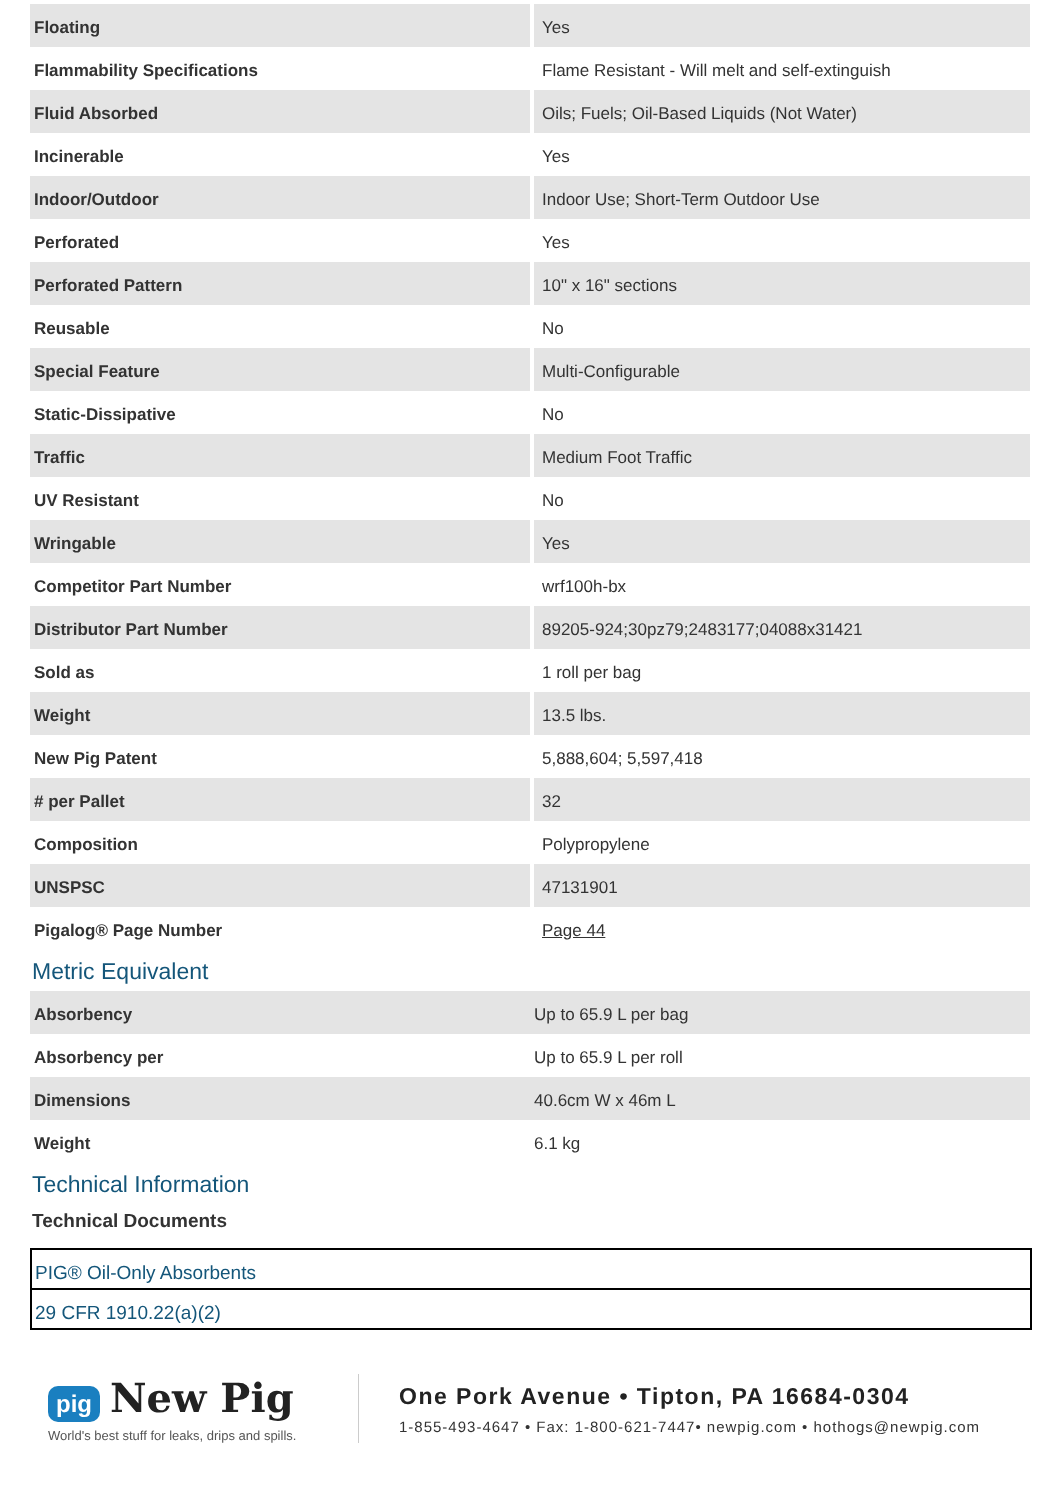| Floating | Yes |
| Flammability Specifications | Flame Resistant - Will melt and self-extinguish |
| Fluid Absorbed | Oils; Fuels; Oil-Based Liquids (Not Water) |
| Incinerable | Yes |
| Indoor/Outdoor | Indoor Use; Short-Term Outdoor Use |
| Perforated | Yes |
| Perforated Pattern | 10" x 16" sections |
| Reusable | No |
| Special Feature | Multi-Configurable |
| Static-Dissipative | No |
| Traffic | Medium Foot Traffic |
| UV Resistant | No |
| Wringable | Yes |
| Competitor Part Number | wrf100h-bx |
| Distributor Part Number | 89205-924;30pz79;2483177;04088x31421 |
| Sold as | 1 roll per bag |
| Weight | 13.5 lbs. |
| New Pig Patent | 5,888,604; 5,597,418 |
| # per Pallet | 32 |
| Composition | Polypropylene |
| UNSPSC | 47131901 |
| Pigalog® Page Number | Page 44 |
Metric Equivalent
| Absorbency | Up to 65.9 L per bag |
| Absorbency per | Up to 65.9 L per roll |
| Dimensions | 40.6cm W x 46m L |
| Weight | 6.1 kg |
Technical Information
Technical Documents
| PIG® Oil-Only Absorbents |
| 29 CFR 1910.22(a)(2) |
pig New Pig
World's best stuff for leaks, drips and spills.
One Pork Avenue • Tipton, PA 16684-0304
1-855-493-4647 • Fax: 1-800-621-7447• newpig.com • hothogs@newpig.com